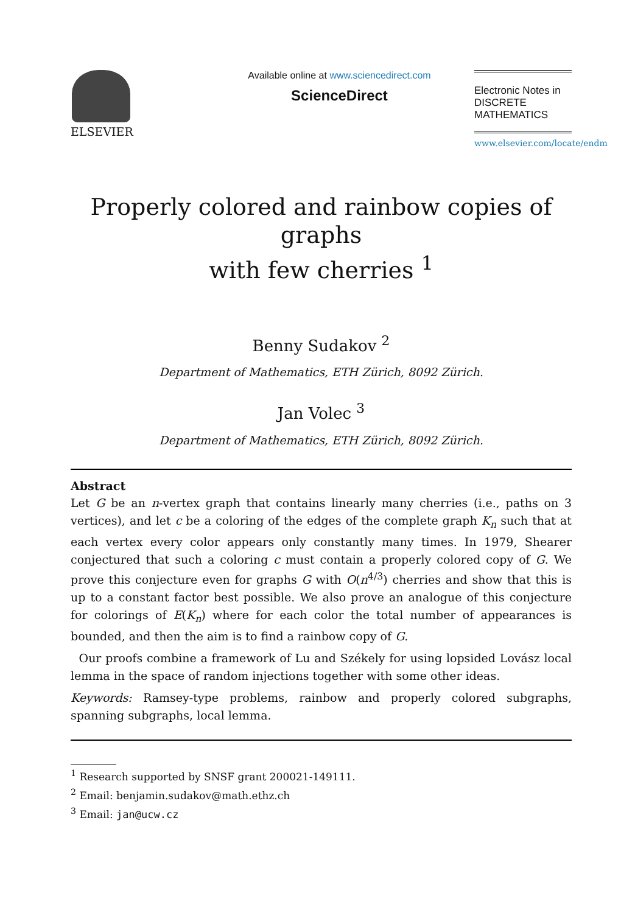ELSEVIER
Available online at www.sciencedirect.com
ScienceDirect
Electronic Notes in
DISCRETE
MATHEMATICS
www.elsevier.com/locate/endm
Properly colored and rainbow copies of graphs
with few cherries <sup>1</sup>
Benny Sudakov <sup>2</sup>
Department of Mathematics, ETH Zürich, 8092 Zürich.
Jan Volec <sup>3</sup>
Department of Mathematics, ETH Zürich, 8092 Zürich.
Abstract
Let G be an n-vertex graph that contains linearly many cherries (i.e., paths on 3 vertices), and let c be a coloring of the edges of the complete graph K<sub>n</sub> such that at each vertex every color appears only constantly many times. In 1979, Shearer conjectured that such a coloring c must contain a properly colored copy of G. We prove this conjecture even for graphs G with O(n<sup>4/3</sup>) cherries and show that this is up to a constant factor best possible. We also prove an analogue of this conjecture for colorings of E(K<sub>n</sub>) where for each color the total number of appearances is bounded, and then the aim is to find a rainbow copy of G.
Our proofs combine a framework of Lu and Székely for using lopsided Lovász local lemma in the space of random injections together with some other ideas.
Keywords: Ramsey-type problems, rainbow and properly colored subgraphs, spanning subgraphs, local lemma.
<sup>1</sup> Research supported by SNSF grant 200021-149111.
<sup>2</sup> Email: benjamin.sudakov@math.ethz.ch
<sup>3</sup> Email: jan@ucw.cz